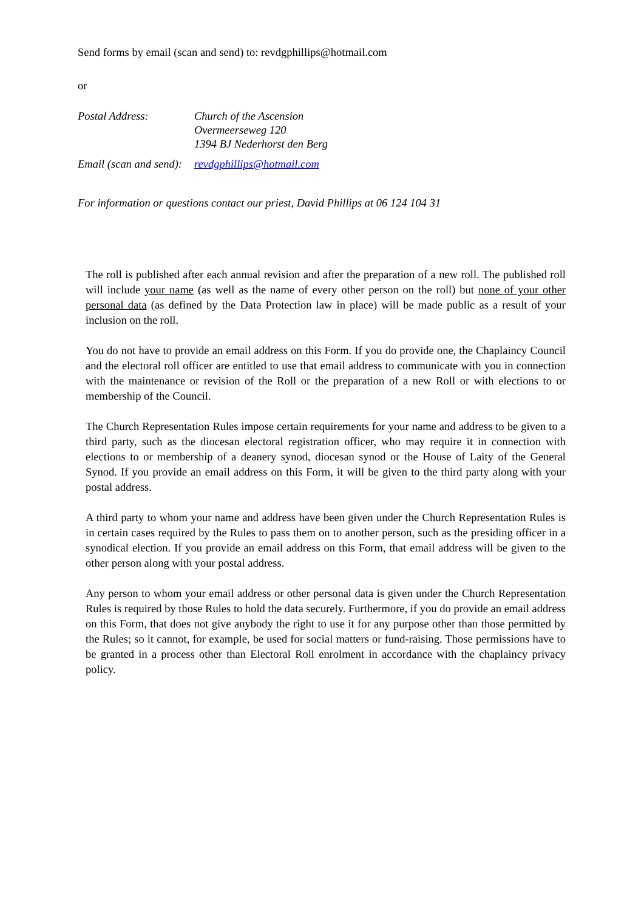Send forms by email (scan and send) to: revdgphillips@hotmail.com
or
| Postal Address: | Church of the Ascension Overmeerseweg 120 1394 BJ Nederhorst den Berg |
| Email (scan and send): | revdgphillips@hotmail.com |
For information or questions contact our priest, David Phillips at 06 124 104 31
The roll is published after each annual revision and after the preparation of a new roll. The published roll will include your name (as well as the name of every other person on the roll) but none of your other personal data (as defined by the Data Protection law in place) will be made public as a result of your inclusion on the roll.
You do not have to provide an email address on this Form. If you do provide one, the Chaplaincy Council and the electoral roll officer are entitled to use that email address to communicate with you in connection with the maintenance or revision of the Roll or the preparation of a new Roll or with elections to or membership of the Council.
The Church Representation Rules impose certain requirements for your name and address to be given to a third party, such as the diocesan electoral registration officer, who may require it in connection with elections to or membership of a deanery synod, diocesan synod or the House of Laity of the General Synod. If you provide an email address on this Form, it will be given to the third party along with your postal address.
A third party to whom your name and address have been given under the Church Representation Rules is in certain cases required by the Rules to pass them on to another person, such as the presiding officer in a synodical election. If you provide an email address on this Form, that email address will be given to the other person along with your postal address.
Any person to whom your email address or other personal data is given under the Church Representation Rules is required by those Rules to hold the data securely. Furthermore, if you do provide an email address on this Form, that does not give anybody the right to use it for any purpose other than those permitted by the Rules; so it cannot, for example, be used for social matters or fund-raising. Those permissions have to be granted in a process other than Electoral Roll enrolment in accordance with the chaplaincy privacy policy.